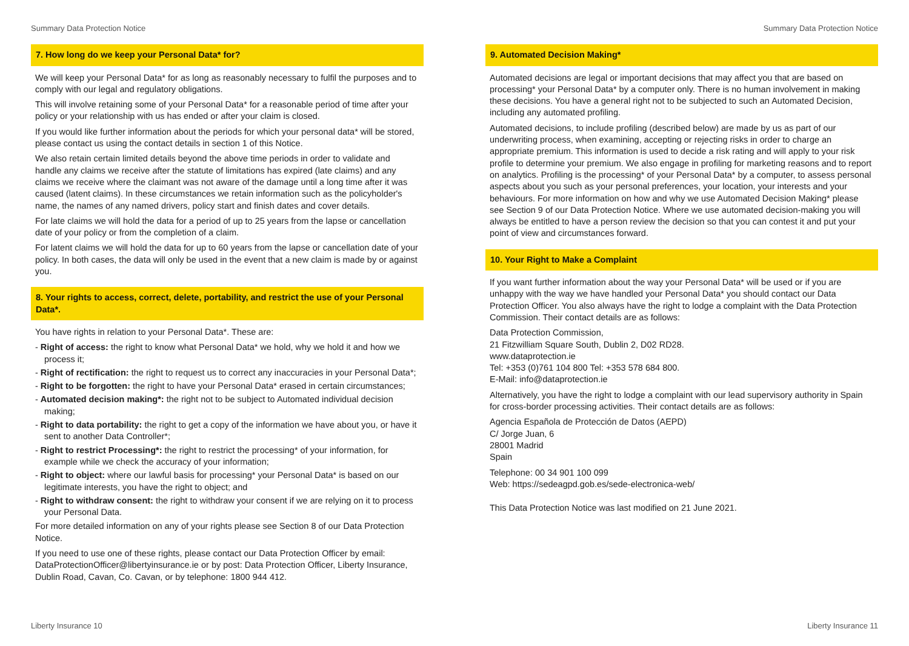Summary Data Protection Notice Summary Data Protection Notice
7. How long do we keep your Personal Data* for?
We will keep your Personal Data* for as long as reasonably necessary to fulfil the purposes and to comply with our legal and regulatory obligations.
This will involve retaining some of your Personal Data* for a reasonable period of time after your policy or your relationship with us has ended or after your claim is closed.
If you would like further information about the periods for which your personal data* will be stored, please contact us using the contact details in section 1 of this Notice.
We also retain certain limited details beyond the above time periods in order to validate and handle any claims we receive after the statute of limitations has expired (late claims) and any claims we receive where the claimant was not aware of the damage until a long time after it was caused (latent claims). In these circumstances we retain information such as the policyholder's name, the names of any named drivers, policy start and finish dates and cover details.
For late claims we will hold the data for a period of up to 25 years from the lapse or cancellation date of your policy or from the completion of a claim.
For latent claims we will hold the data for up to 60 years from the lapse or cancellation date of your policy. In both cases, the data will only be used in the event that a new claim is made by or against you.
8. Your rights to access, correct, delete, portability, and restrict the use of your Personal Data*.
You have rights in relation to your Personal Data*. These are:
- Right of access: the right to know what Personal Data* we hold, why we hold it and how we process it;
- Right of rectification: the right to request us to correct any inaccuracies in your Personal Data*;
- Right to be forgotten: the right to have your Personal Data* erased in certain circumstances;
- Automated decision making*: the right not to be subject to Automated individual decision making;
- Right to data portability: the right to get a copy of the information we have about you, or have it sent to another Data Controller*;
- Right to restrict Processing*: the right to restrict the processing* of your information, for example while we check the accuracy of your information;
- Right to object: where our lawful basis for processing* your Personal Data* is based on our legitimate interests, you have the right to object; and
- Right to withdraw consent: the right to withdraw your consent if we are relying on it to process your Personal Data.
For more detailed information on any of your rights please see Section 8 of our Data Protection Notice.
If you need to use one of these rights, please contact our Data Protection Officer by email: DataProtectionOfficer@libertyinsurance.ie or by post: Data Protection Officer, Liberty Insurance, Dublin Road, Cavan, Co. Cavan, or by telephone: 1800 944 412.
9. Automated Decision Making*
Automated decisions are legal or important decisions that may affect you that are based on processing* your Personal Data* by a computer only. There is no human involvement in making these decisions. You have a general right not to be subjected to such an Automated Decision, including any automated profiling.
Automated decisions, to include profiling (described below) are made by us as part of our underwriting process, when examining, accepting or rejecting risks in order to charge an appropriate premium. This information is used to decide a risk rating and will apply to your risk profile to determine your premium. We also engage in profiling for marketing reasons and to report on analytics. Profiling is the processing* of your Personal Data* by a computer, to assess personal aspects about you such as your personal preferences, your location, your interests and your behaviours. For more information on how and why we use Automated Decision Making* please see Section 9 of our Data Protection Notice. Where we use automated decision-making you will always be entitled to have a person review the decision so that you can contest it and put your point of view and circumstances forward.
10. Your Right to Make a Complaint
If you want further information about the way your Personal Data* will be used or if you are unhappy with the way we have handled your Personal Data* you should contact our Data Protection Officer. You also always have the right to lodge a complaint with the Data Protection Commission. Their contact details are as follows:
Data Protection Commission,
21 Fitzwilliam Square South, Dublin 2, D02 RD28.
www.dataprotection.ie
Tel: +353 (0)761 104 800 Tel: +353 578 684 800.
E-Mail: info@dataprotection.ie
Alternatively, you have the right to lodge a complaint with our lead supervisory authority in Spain for cross-border processing activities. Their contact details are as follows:
Agencia Española de Protección de Datos (AEPD)
C/ Jorge Juan, 6
28001 Madrid
Spain
Telephone: 00 34 901 100 099
Web: https://sedeagpd.gob.es/sede-electronica-web/
This Data Protection Notice was last modified on 21 June 2021.
Liberty Insurance 10 Liberty Insurance 11